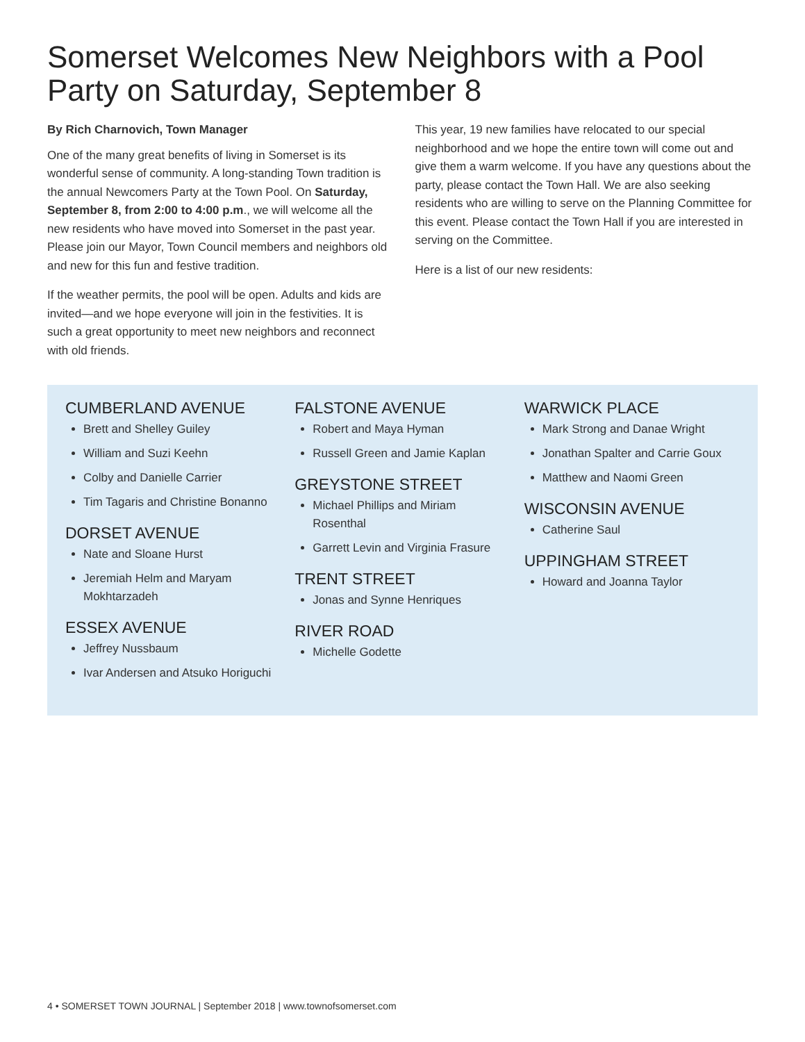Somerset Welcomes New Neighbors with a Pool Party on Saturday, September 8
By Rich Charnovich, Town Manager
One of the many great benefits of living in Somerset is its wonderful sense of community. A long-standing Town tradition is the annual Newcomers Party at the Town Pool. On Saturday, September 8, from 2:00 to 4:00 p.m., we will welcome all the new residents who have moved into Somerset in the past year. Please join our Mayor, Town Council members and neighbors old and new for this fun and festive tradition.
If the weather permits, the pool will be open. Adults and kids are invited—and we hope everyone will join in the festivities. It is such a great opportunity to meet new neighbors and reconnect with old friends.
This year, 19 new families have relocated to our special neighborhood and we hope the entire town will come out and give them a warm welcome. If you have any questions about the party, please contact the Town Hall. We are also seeking residents who are willing to serve on the Planning Committee for this event. Please contact the Town Hall if you are interested in serving on the Committee.
Here is a list of our new residents:
CUMBERLAND AVENUE
Brett and Shelley Guiley
William and Suzi Keehn
Colby and Danielle Carrier
Tim Tagaris and Christine Bonanno
DORSET AVENUE
Nate and Sloane Hurst
Jeremiah Helm and Maryam Mokhtarzadeh
ESSEX AVENUE
Jeffrey Nussbaum
Ivar Andersen and Atsuko Horiguchi
FALSTONE AVENUE
Robert and Maya Hyman
Russell Green and Jamie Kaplan
GREYSTONE STREET
Michael Phillips and Miriam Rosenthal
Garrett Levin and Virginia Frasure
TRENT STREET
Jonas and Synne Henriques
RIVER ROAD
Michelle Godette
WARWICK PLACE
Mark Strong and Danae Wright
Jonathan Spalter and Carrie Goux
Matthew and Naomi Green
WISCONSIN AVENUE
Catherine Saul
UPPINGHAM STREET
Howard and Joanna Taylor
4 • SOMERSET TOWN JOURNAL | September 2018 | www.townofsomerset.com